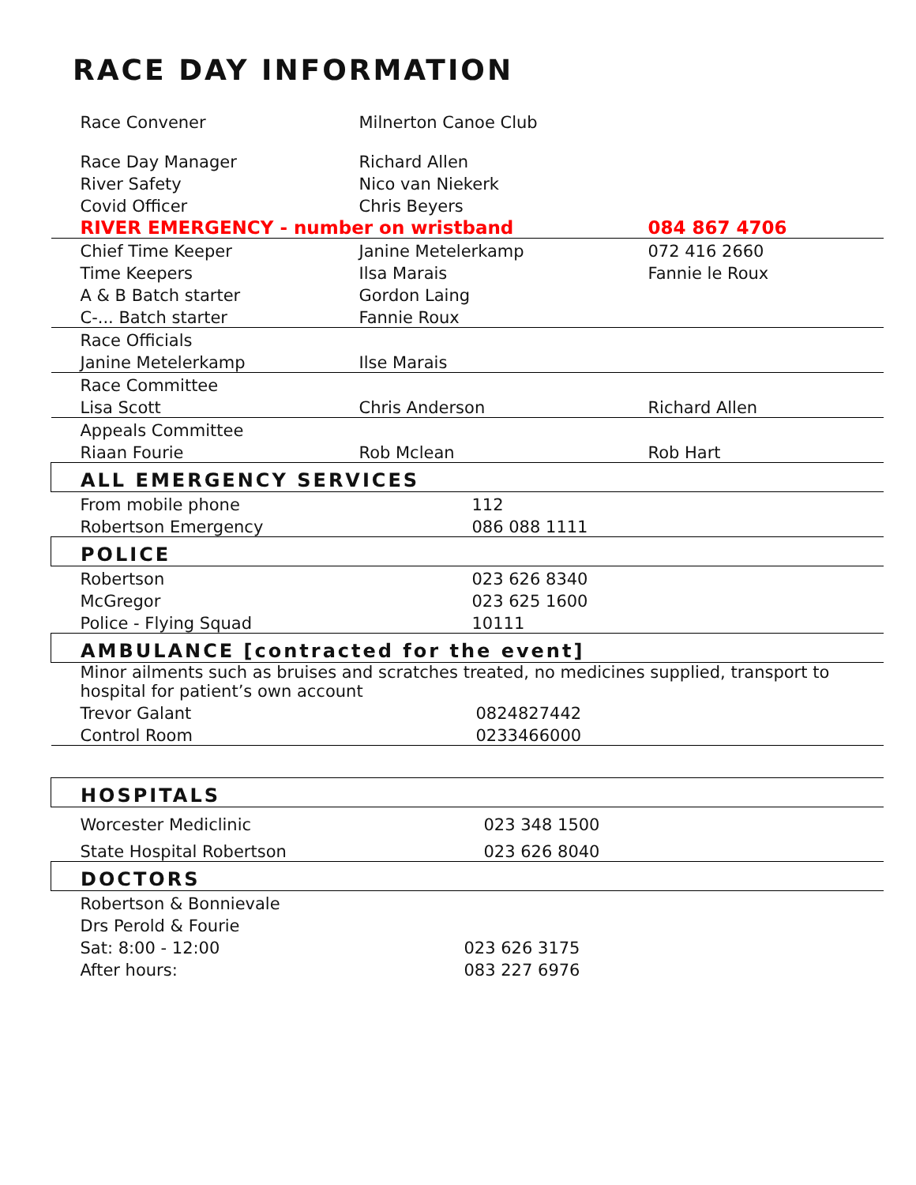RACE DAY INFORMATION
| Race Convener | Milnerton Canoe Club | |
| Race Day Manager | Richard Allen | |
| River Safety | Nico van Niekerk | |
| Covid Officer | Chris Beyers | |
| RIVER EMERGENCY - number on wristband | | 084 867 4706 |
| Chief Time Keeper | Janine Metelerkamp | 072 416 2660 |
| Time Keepers | Ilsa Marais | Fannie le Roux |
| A & B Batch starter | Gordon Laing | |
| C-... Batch starter | Fannie Roux | |
| Race Officials | | |
| Janine Metelerkamp | Ilse Marais | |
| Race Committee | | |
| Lisa Scott | Chris Anderson | Richard Allen |
| Appeals Committee | | |
| Riaan Fourie | Rob Mclean | Rob Hart |
| ALL EMERGENCY SERVICES | | |
| From mobile phone | 112 | |
| Robertson Emergency | 086 088 1111 | |
| POLICE | | |
| Robertson | 023 626 8340 | |
| McGregor | 023 625 1600 | |
| Police - Flying Squad | 10111 | |
| AMBULANCE [contracted for the event] | | |
| Minor ailments such as bruises and scratches treated, no medicines supplied, transport to hospital for patient’s own account | | |
| Trevor Galant | 0824827442 | |
| Control Room | 0233466000 | |
| HOSPITALS | | |
| Worcester Mediclinic | 023 348 1500 | |
| State Hospital Robertson | 023 626 8040 | |
| DOCTORS | | |
| Robertson & Bonnievale | | |
| Drs Perold & Fourie | | |
| Sat: 8:00 - 12:00 | 023 626 3175 | |
| After hours: | 083 227 6976 | |